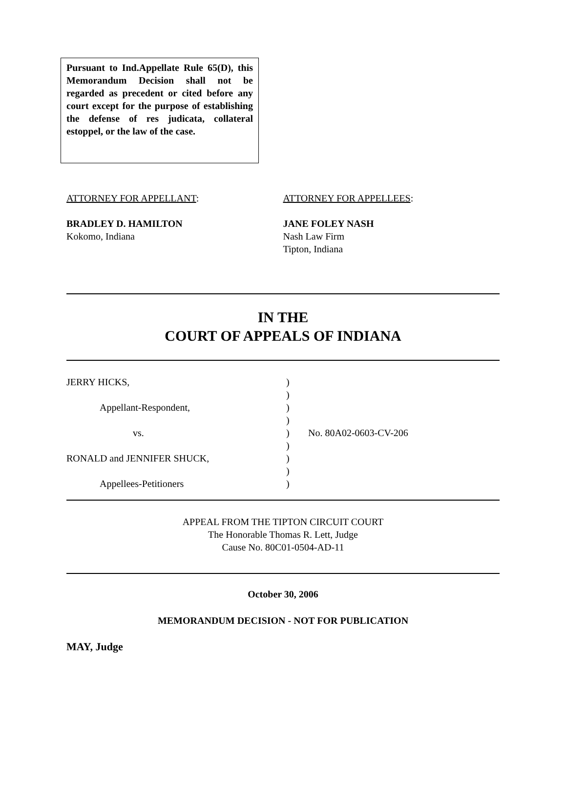Pursuant to Ind.Appellate Rule 65(D), this Memorandum Decision shall not be regarded as precedent or cited before any court except for the purpose of establishing the defense of res judicata, collateral estoppel, or the law of the case.
ATTORNEY FOR APPELLANT:
BRADLEY D. HAMILTON
Kokomo, Indiana
ATTORNEY FOR APPELLEES:
JANE FOLEY NASH
Nash Law Firm
Tipton, Indiana
IN THE
COURT OF APPEALS OF INDIANA
JERRY HICKS,
Appellant-Respondent,
vs.
RONALD and JENNIFER SHUCK,
Appellees-Petitioners
)
)
)
)
)
)
)
)
)
No. 80A02-0603-CV-206
APPEAL FROM THE TIPTON CIRCUIT COURT
The Honorable Thomas R. Lett, Judge
Cause No. 80C01-0504-AD-11
October 30, 2006
MEMORANDUM DECISION - NOT FOR PUBLICATION
MAY, Judge